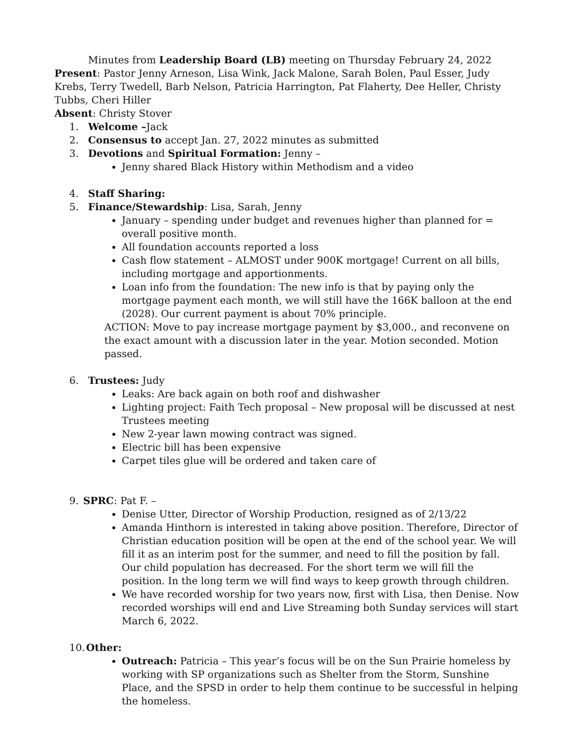Minutes from Leadership Board (LB) meeting on Thursday February 24, 2022
Present: Pastor Jenny Arneson, Lisa Wink, Jack Malone, Sarah Bolen, Paul Esser, Judy Krebs, Terry Twedell, Barb Nelson, Patricia Harrington, Pat Flaherty, Dee Heller, Christy Tubbs, Cheri Hiller
Absent: Christy Stover
1. Welcome –Jack
2. Consensus to accept Jan. 27, 2022 minutes as submitted
3. Devotions and Spiritual Formation: Jenny –
Jenny shared Black History within Methodism and a video
4. Staff Sharing:
5. Finance/Stewardship: Lisa, Sarah, Jenny
January – spending under budget and revenues higher than planned for = overall positive month.
All foundation accounts reported a loss
Cash flow statement – ALMOST under 900K mortgage! Current on all bills, including mortgage and apportionments.
Loan info from the foundation: The new info is that by paying only the mortgage payment each month, we will still have the 166K balloon at the end (2028). Our current payment is about 70% principle.
ACTION: Move to pay increase mortgage payment by $3,000., and reconvene on the exact amount with a discussion later in the year. Motion seconded. Motion passed.
6. Trustees: Judy
Leaks: Are back again on both roof and dishwasher
Lighting project: Faith Tech proposal – New proposal will be discussed at nest Trustees meeting
New 2-year lawn mowing contract was signed.
Electric bill has been expensive
Carpet tiles glue will be ordered and taken care of
9. SPRC: Pat F. –
Denise Utter, Director of Worship Production, resigned as of 2/13/22
Amanda Hinthorn is interested in taking above position. Therefore, Director of Christian education position will be open at the end of the school year. We will fill it as an interim post for the summer, and need to fill the position by fall. Our child population has decreased. For the short term we will fill the position. In the long term we will find ways to keep growth through children.
We have recorded worship for two years now, first with Lisa, then Denise. Now recorded worships will end and Live Streaming both Sunday services will start March 6, 2022.
10. Other:
Outreach: Patricia – This year’s focus will be on the Sun Prairie homeless by working with SP organizations such as Shelter from the Storm, Sunshine Place, and the SPSD in order to help them continue to be successful in helping the homeless.